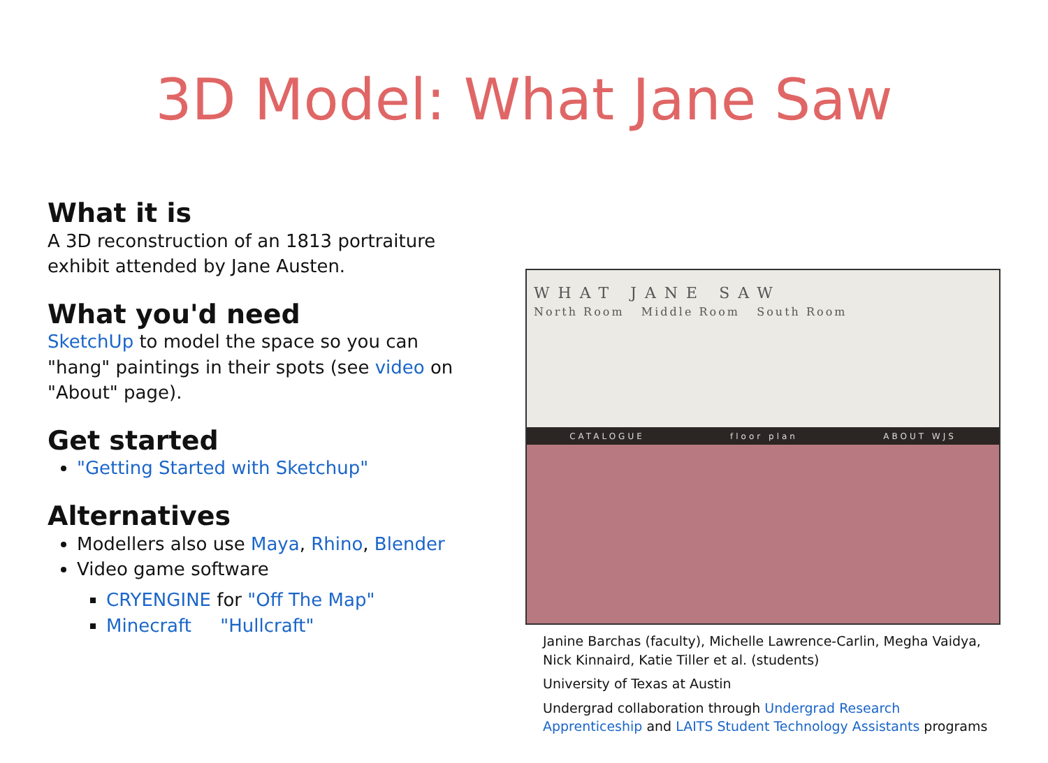3D Model: What Jane Saw
What it is
A 3D reconstruction of an 1813 portraiture exhibit attended by Jane Austen.
What you'd need
SketchUp to model the space so you can "hang" paintings in their spots (see video on "About" page).
Get started
"Getting Started with Sketchup"
Alternatives
Modellers also use Maya, Rhino, Blender
Video game software
CRYENGINE for "Off The Map"
Minecraft "Hullcraft"
WHAT JANE SAW
North Room Middle Room South Room
CATALOGUE floor plan ABOUT WJS
Janine Barchas (faculty), Michelle Lawrence-Carlin, Megha Vaidya, Nick Kinnaird, Katie Tiller et al. (students)
University of Texas at Austin
Undergrad collaboration through Undergrad Research Apprenticeship and LAITS Student Technology Assistants programs